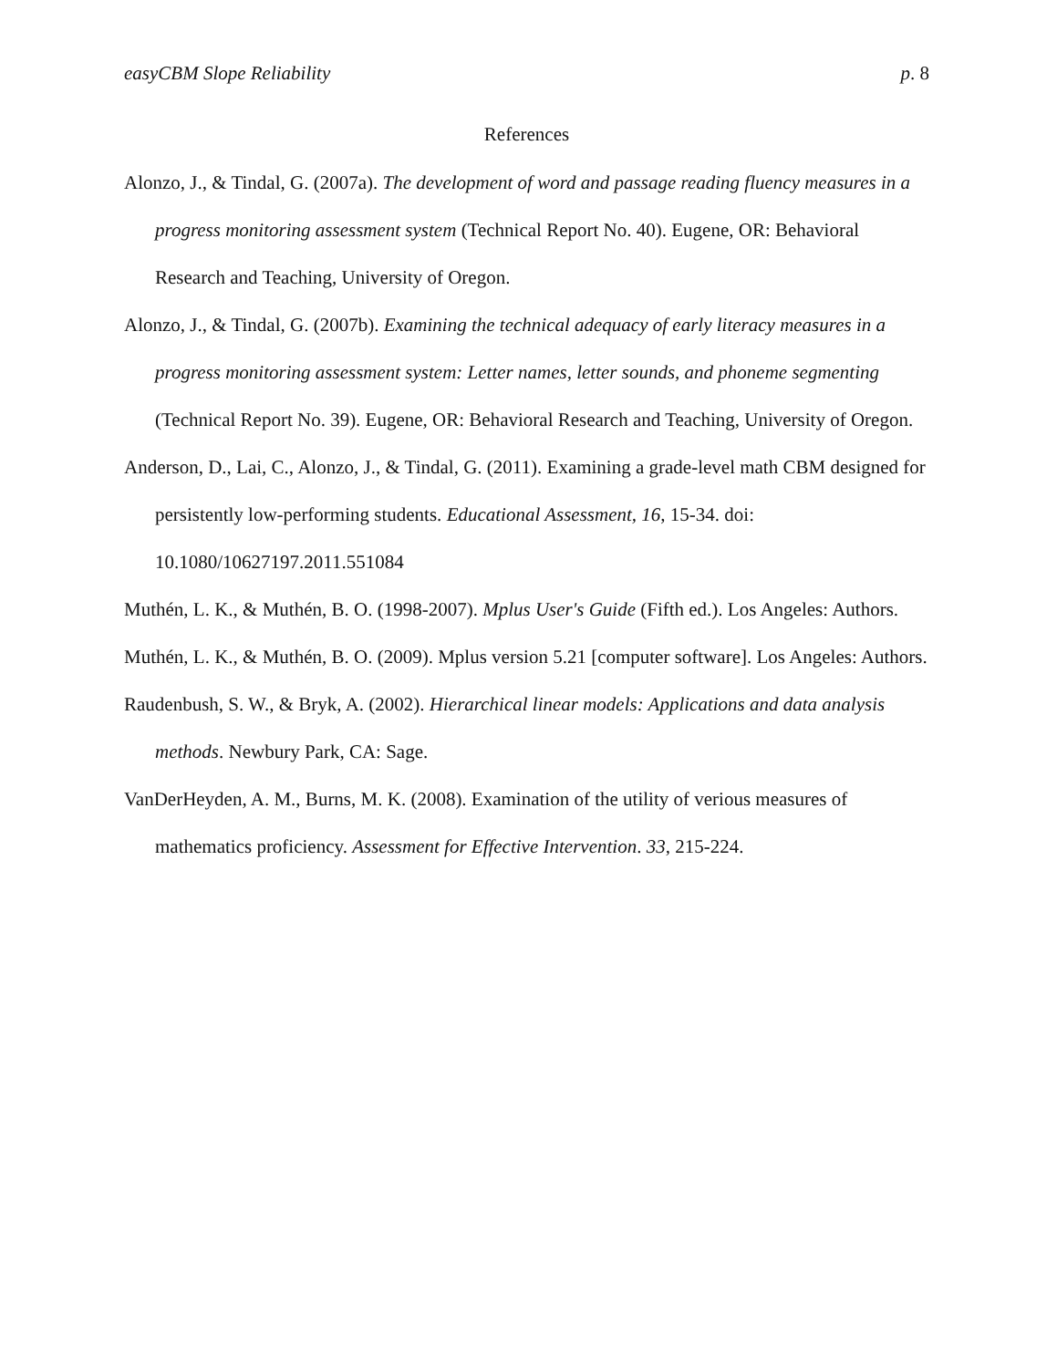easyCBM Slope Reliability p. 8
References
Alonzo, J., & Tindal, G. (2007a). The development of word and passage reading fluency measures in a progress monitoring assessment system (Technical Report No. 40). Eugene, OR: Behavioral Research and Teaching, University of Oregon.
Alonzo, J., & Tindal, G. (2007b). Examining the technical adequacy of early literacy measures in a progress monitoring assessment system: Letter names, letter sounds, and phoneme segmenting (Technical Report No. 39). Eugene, OR: Behavioral Research and Teaching, University of Oregon.
Anderson, D., Lai, C., Alonzo, J., & Tindal, G. (2011). Examining a grade-level math CBM designed for persistently low-performing students. Educational Assessment, 16, 15-34. doi: 10.1080/10627197.2011.551084
Muthén, L. K., & Muthén, B. O. (1998-2007). Mplus User's Guide (Fifth ed.). Los Angeles: Authors.
Muthén, L. K., & Muthén, B. O. (2009). Mplus version 5.21 [computer software]. Los Angeles: Authors.
Raudenbush, S. W., & Bryk, A. (2002). Hierarchical linear models: Applications and data analysis methods. Newbury Park, CA: Sage.
VanDerHeyden, A. M., Burns, M. K. (2008). Examination of the utility of verious measures of mathematics proficiency. Assessment for Effective Intervention. 33, 215-224.